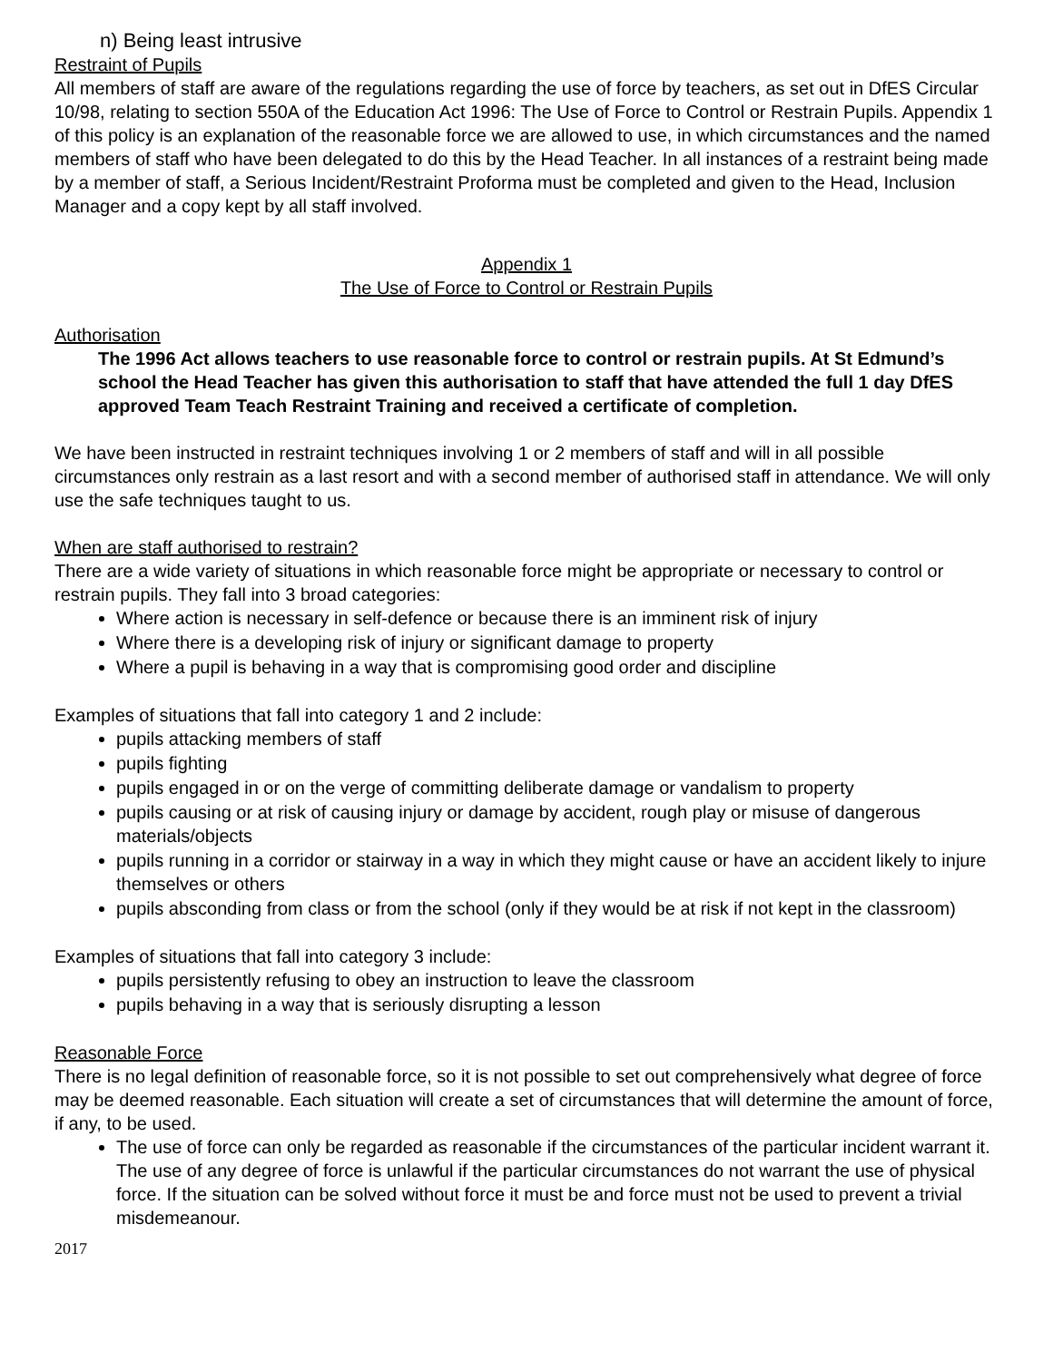n) Being least intrusive
Restraint of Pupils
All members of staff are aware of the regulations regarding the use of force by teachers, as set out in DfES Circular 10/98, relating to section 550A of the Education Act 1996: The Use of Force to Control or Restrain Pupils. Appendix 1 of this policy is an explanation of the reasonable force we are allowed to use, in which circumstances and the named members of staff who have been delegated to do this by the Head Teacher. In all instances of a restraint being made by a member of staff, a Serious Incident/Restraint Proforma must be completed and given to the Head, Inclusion Manager and a copy kept by all staff involved.
Appendix 1
The Use of Force to Control or Restrain Pupils
Authorisation
The 1996 Act allows teachers to use reasonable force to control or restrain pupils. At St Edmund’s school the Head Teacher has given this authorisation to staff that have attended the full 1 day DfES approved Team Teach Restraint Training and received a certificate of completion.
We have been instructed in restraint techniques involving 1 or 2 members of staff and will in all possible circumstances only restrain as a last resort and with a second member of authorised staff in attendance. We will only use the safe techniques taught to us.
When are staff authorised to restrain?
There are a wide variety of situations in which reasonable force might be appropriate or necessary to control or restrain pupils. They fall into 3 broad categories:
Where action is necessary in self-defence or because there is an imminent risk of injury
Where there is a developing risk of injury or significant damage to property
Where a pupil is behaving in a way that is compromising good order and discipline
Examples of situations that fall into category 1 and 2 include:
pupils attacking members of staff
pupils fighting
pupils engaged in or on the verge of committing deliberate damage or vandalism to property
pupils causing or at risk of causing injury or damage by accident, rough play or misuse of dangerous materials/objects
pupils running in a corridor or stairway in a way in which they might cause or have an accident likely to injure themselves or others
pupils absconding from class or from the school (only if they would be at risk if not kept in the classroom)
Examples of situations that fall into category 3 include:
pupils persistently refusing to obey an instruction to leave the classroom
pupils behaving in a way that is seriously disrupting a lesson
Reasonable Force
There is no legal definition of reasonable force, so it is not possible to set out comprehensively what degree of force may be deemed reasonable. Each situation will create a set of circumstances that will determine the amount of force, if any, to be used.
The use of force can only be regarded as reasonable if the circumstances of the particular incident warrant it. The use of any degree of force is unlawful if the particular circumstances do not warrant the use of physical force. If the situation can be solved without force it must be and force must not be used to prevent a trivial misdemeanour.
2017